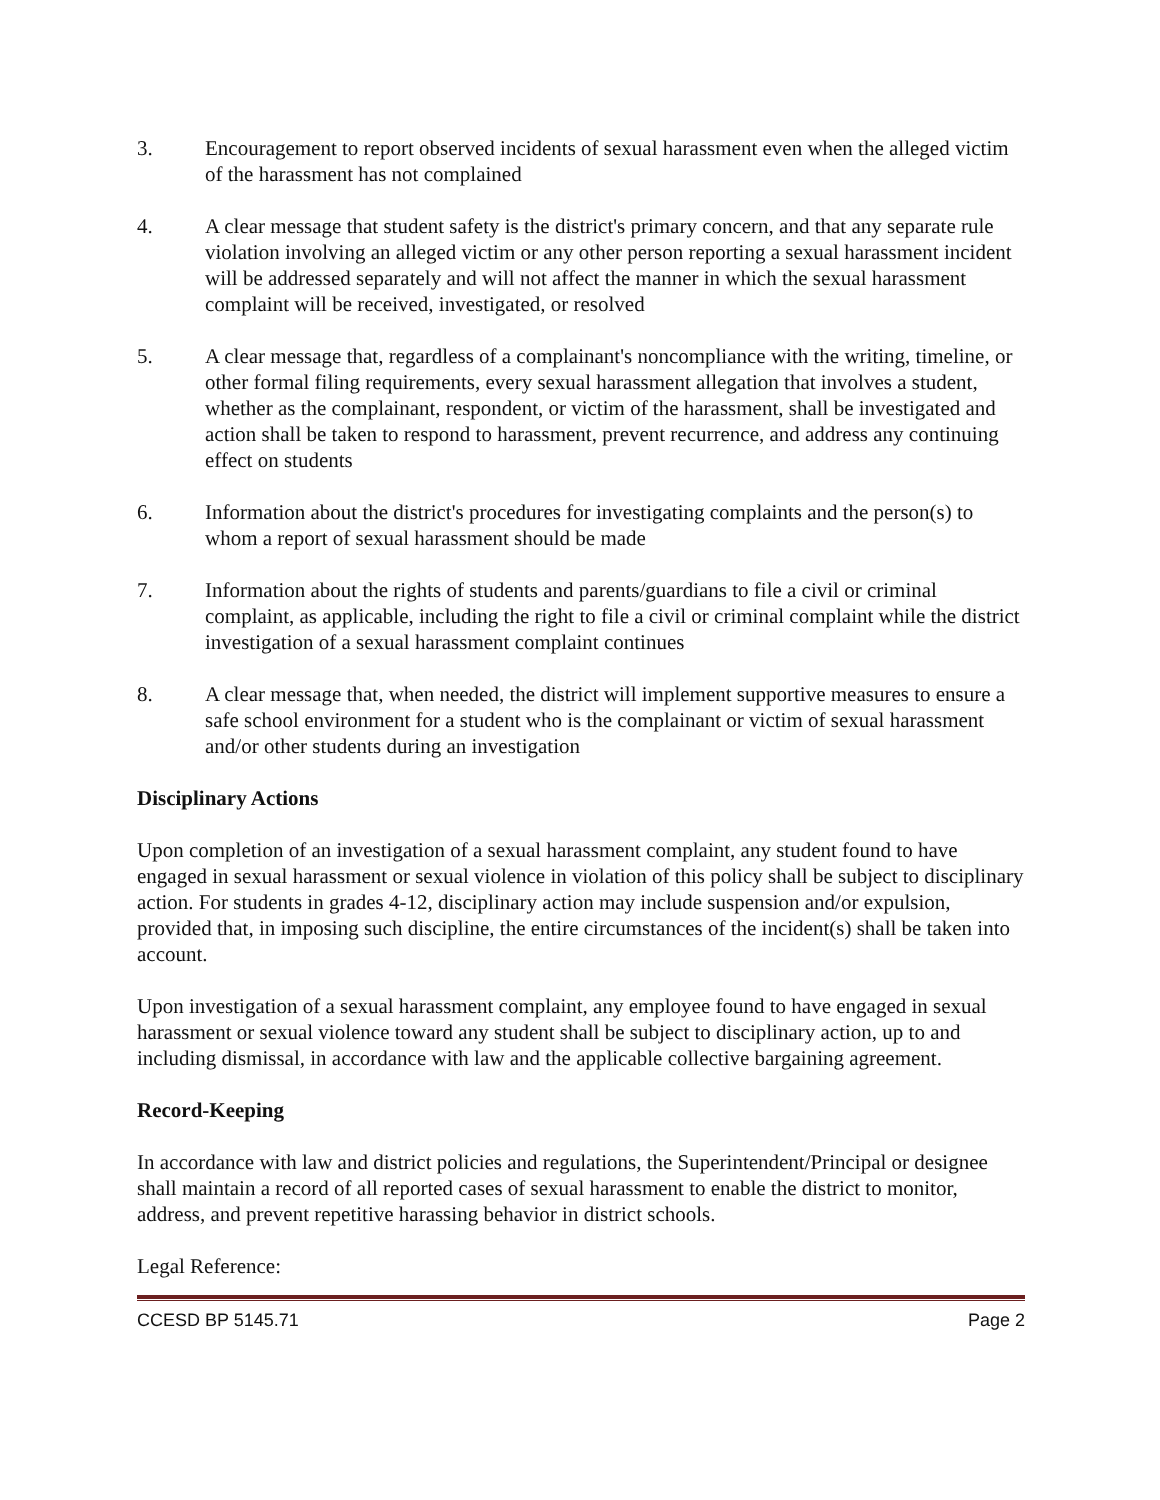3. Encouragement to report observed incidents of sexual harassment even when the alleged victim of the harassment has not complained
4. A clear message that student safety is the district's primary concern, and that any separate rule violation involving an alleged victim or any other person reporting a sexual harassment incident will be addressed separately and will not affect the manner in which the sexual harassment complaint will be received, investigated, or resolved
5. A clear message that, regardless of a complainant's noncompliance with the writing, timeline, or other formal filing requirements, every sexual harassment allegation that involves a student, whether as the complainant, respondent, or victim of the harassment, shall be investigated and action shall be taken to respond to harassment, prevent recurrence, and address any continuing effect on students
6. Information about the district's procedures for investigating complaints and the person(s) to whom a report of sexual harassment should be made
7. Information about the rights of students and parents/guardians to file a civil or criminal complaint, as applicable, including the right to file a civil or criminal complaint while the district investigation of a sexual harassment complaint continues
8. A clear message that, when needed, the district will implement supportive measures to ensure a safe school environment for a student who is the complainant or victim of sexual harassment and/or other students during an investigation
Disciplinary Actions
Upon completion of an investigation of a sexual harassment complaint, any student found to have engaged in sexual harassment or sexual violence in violation of this policy shall be subject to disciplinary action. For students in grades 4-12, disciplinary action may include suspension and/or expulsion, provided that, in imposing such discipline, the entire circumstances of the incident(s) shall be taken into account.
Upon investigation of a sexual harassment complaint, any employee found to have engaged in sexual harassment or sexual violence toward any student shall be subject to disciplinary action, up to and including dismissal, in accordance with law and the applicable collective bargaining agreement.
Record-Keeping
In accordance with law and district policies and regulations, the Superintendent/Principal or designee shall maintain a record of all reported cases of sexual harassment to enable the district to monitor, address, and prevent repetitive harassing behavior in district schools.
Legal Reference:
CCESD BP 5145.71 Page 2